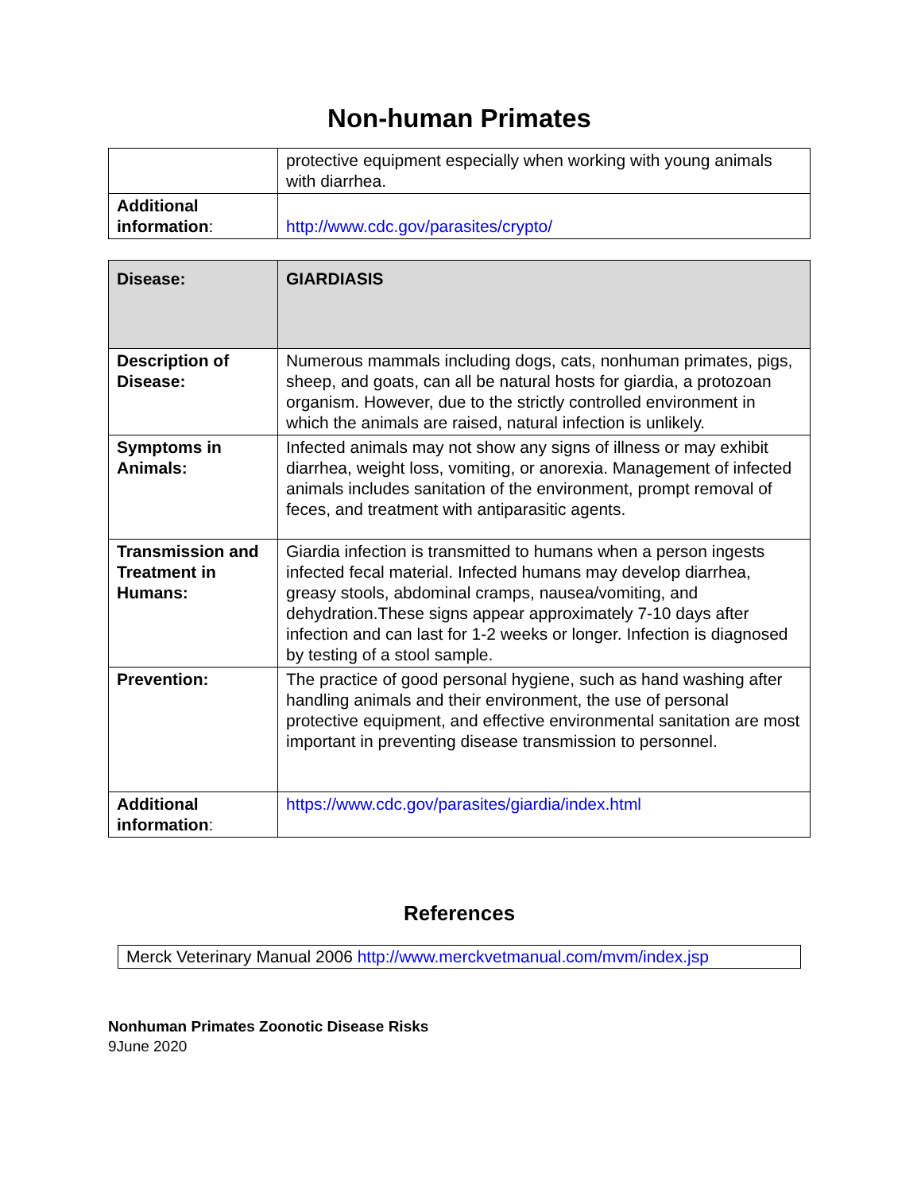Non-human Primates
| | protective equipment especially when working with young animals with diarrhea. |
| Additional information : | http://www.cdc.gov/parasites/crypto/ |
| Disease: | GIARDIASIS |
| Description of Disease: | Numerous mammals including dogs, cats, nonhuman primates, pigs, sheep, and goats, can all be natural hosts for giardia, a protozoan organism. However, due to the strictly controlled environment in which the animals are raised, natural infection is unlikely. |
| Symptoms in Animals: | Infected animals may not show any signs of illness or may exhibit diarrhea, weight loss, vomiting, or anorexia. Management of infected animals includes sanitation of the environment, prompt removal of feces, and treatment with antiparasitic agents. |
| Transmission and Treatment in Humans: | Giardia infection is transmitted to humans when a person ingests infected fecal material. Infected humans may develop diarrhea, greasy stools, abdominal cramps, nausea/vomiting, and dehydration.These signs appear approximately 7-10 days after infection and can last for 1-2 weeks or longer. Infection is diagnosed by testing of a stool sample. |
| Prevention: | The practice of good personal hygiene, such as hand washing after handling animals and their environment, the use of personal protective equipment, and effective environmental sanitation are most important in preventing disease transmission to personnel. |
| Additional information : | https://www.cdc.gov/parasites/giardia/index.html |
References
Merck Veterinary Manual 2006 http://www.merckvetmanual.com/mvm/index.jsp
Nonhuman Primates Zoonotic Disease Risks
9June 2020